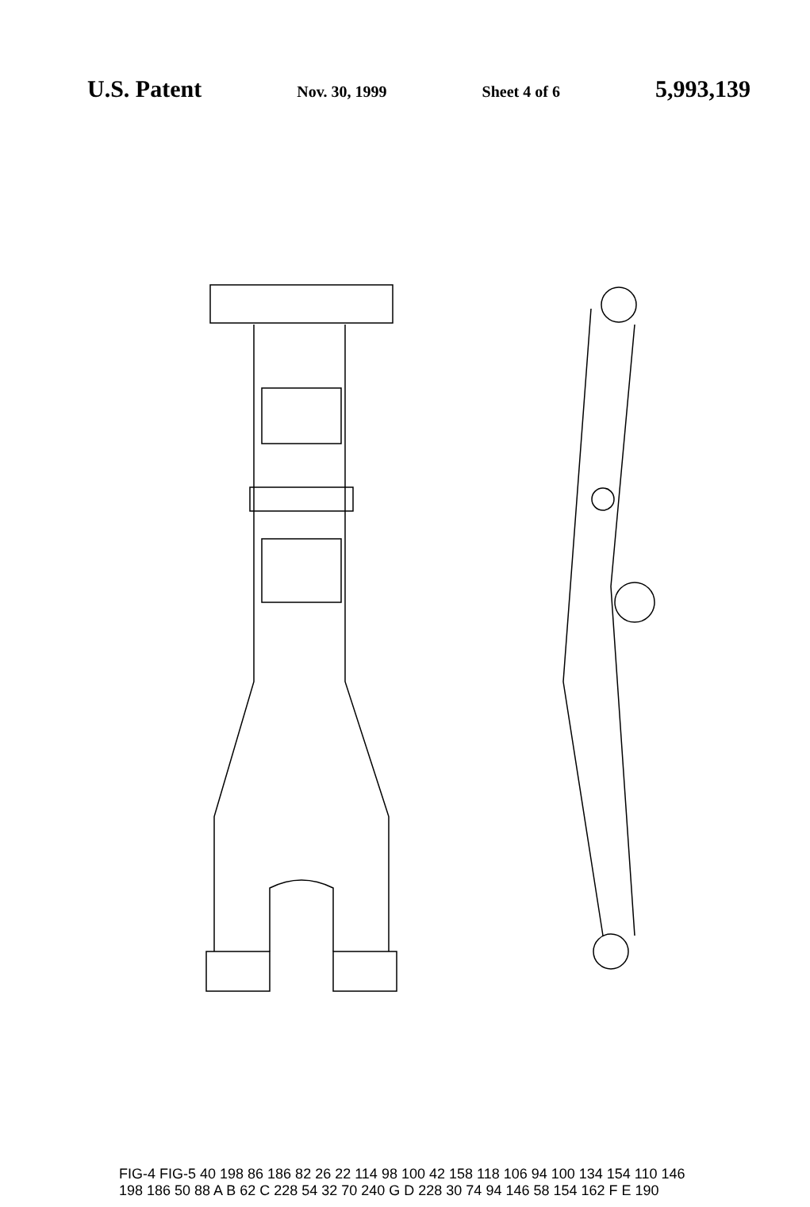U.S. Patent Nov. 30, 1999 Sheet 4 of 6 5,993,139
FIG-4 FIG-5 40 198 86 186 82 26 22 114 98 100 42 158 118 106 94 100 134 154 110 146 198 186 50 88 A B 62 C 228 54 32 70 240 G D 228 30 74 94 146 58 154 162 F E 190